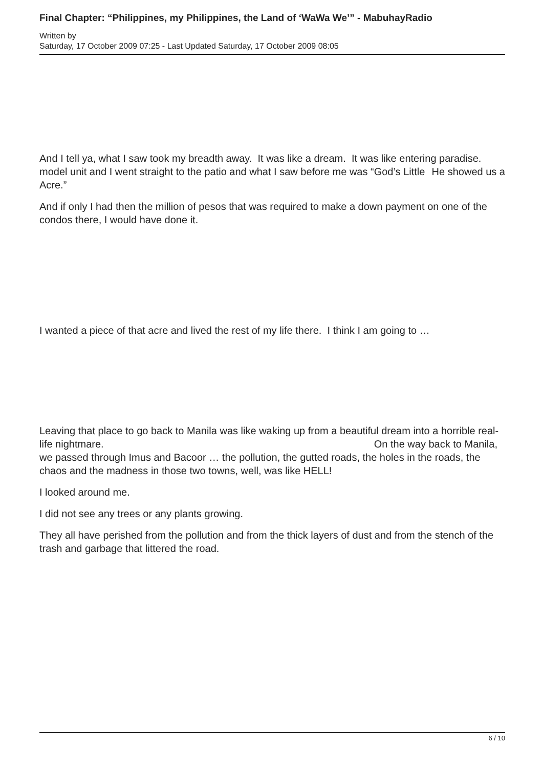Final Chapter: “Philippines, my Philippines, the Land of ‘WaWa We’” - MabuhayRadio
Written by
Saturday, 17 October 2009 07:25 - Last Updated Saturday, 17 October 2009 08:05
And I tell ya, what I saw took my breadth away. It was like a dream. It was like entering paradise. He showed us a
model unit and I went straight to the patio and what I saw before me was “God’s Little Acre.”
And if only I had then the million of pesos that was required to make a down payment on one of the condos there, I would have done it.
I wanted a piece of that acre and lived the rest of my life there. I think I am going to …
Leaving that place to go back to Manila was like waking up from a beautiful dream into a horrible real-life nightmare. On the way back to Manila,
we passed through Imus and Bacoor … the pollution, the gutted roads, the holes in the roads, the chaos and the madness in those two towns, well, was like HELL!
I looked around me.
I did not see any trees or any plants growing.
They all have perished from the pollution and from the thick layers of dust and from the stench of the trash and garbage that littered the road.
6 / 10